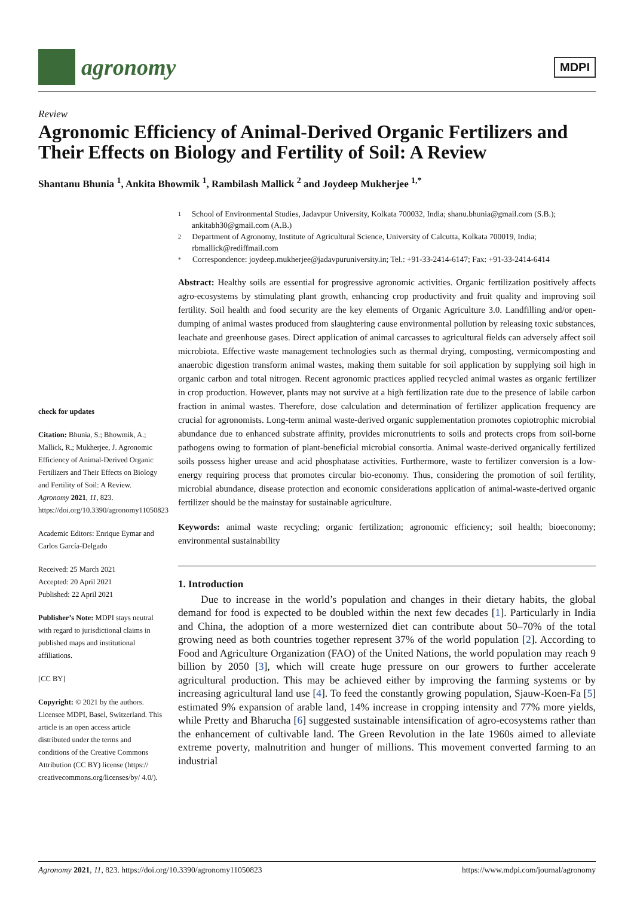agronomy
MDPI
Review
Agronomic Efficiency of Animal-Derived Organic Fertilizers and Their Effects on Biology and Fertility of Soil: A Review
Shantanu Bhunia <sup>1</sup>, Ankita Bhowmik <sup>1</sup>, Rambilash Mallick <sup>2</sup> and Joydeep Mukherjee <sup>1,*</sup>
check for updates
Citation: Bhunia, S.; Bhowmik, A.; Mallick, R.; Mukherjee, J. Agronomic Efficiency of Animal-Derived Organic Fertilizers and Their Effects on Biology and Fertility of Soil: A Review. Agronomy 2021, 11, 823. https://doi.org/10.3390/agronomy11050823
Academic Editors: Enrique Eymar and Carlos García-Delgado
Received: 25 March 2021
Accepted: 20 April 2021
Published: 22 April 2021
Publisher’s Note: MDPI stays neutral with regard to jurisdictional claims in published maps and institutional affiliations.
[CC BY]
Copyright: © 2021 by the authors. Licensee MDPI, Basel, Switzerland. This article is an open access article distributed under the terms and conditions of the Creative Commons Attribution (CC BY) license (https:// creativecommons.org/licenses/by/ 4.0/).
1 School of Environmental Studies, Jadavpur University, Kolkata 700032, India; shanu.bhunia@gmail.com (S.B.); ankitabh30@gmail.com (A.B.)
2 Department of Agronomy, Institute of Agricultural Science, University of Calcutta, Kolkata 700019, India; rbmallick@rediffmail.com
* Correspondence: joydeep.mukherjee@jadavpuruniversity.in; Tel.: +91-33-2414-6147; Fax: +91-33-2414-6414
Abstract: Healthy soils are essential for progressive agronomic activities. Organic fertilization positively affects agro-ecosystems by stimulating plant growth, enhancing crop productivity and fruit quality and improving soil fertility. Soil health and food security are the key elements of Organic Agriculture 3.0. Landfilling and/or open-dumping of animal wastes produced from slaughtering cause environmental pollution by releasing toxic substances, leachate and greenhouse gases. Direct application of animal carcasses to agricultural fields can adversely affect soil microbiota. Effective waste management technologies such as thermal drying, composting, vermicomposting and anaerobic digestion transform animal wastes, making them suitable for soil application by supplying soil high in organic carbon and total nitrogen. Recent agronomic practices applied recycled animal wastes as organic fertilizer in crop production. However, plants may not survive at a high fertilization rate due to the presence of labile carbon fraction in animal wastes. Therefore, dose calculation and determination of fertilizer application frequency are crucial for agronomists. Long-term animal waste-derived organic supplementation promotes copiotrophic microbial abundance due to enhanced substrate affinity, provides micronutrients to soils and protects crops from soil-borne pathogens owing to formation of plant-beneficial microbial consortia. Animal waste-derived organically fertilized soils possess higher urease and acid phosphatase activities. Furthermore, waste to fertilizer conversion is a low-energy requiring process that promotes circular bio-economy. Thus, considering the promotion of soil fertility, microbial abundance, disease protection and economic considerations application of animal-waste-derived organic fertilizer should be the mainstay for sustainable agriculture.
Keywords: animal waste recycling; organic fertilization; agronomic efficiency; soil health; bioeconomy; environmental sustainability
1. Introduction
Due to increase in the world’s population and changes in their dietary habits, the global demand for food is expected to be doubled within the next few decades [1]. Particularly in India and China, the adoption of a more westernized diet can contribute about 50–70% of the total growing need as both countries together represent 37% of the world population [2]. According to Food and Agriculture Organization (FAO) of the United Nations, the world population may reach 9 billion by 2050 [3], which will create huge pressure on our growers to further accelerate agricultural production. This may be achieved either by improving the farming systems or by increasing agricultural land use [4]. To feed the constantly growing population, Sjauw-Koen-Fa [5] estimated 9% expansion of arable land, 14% increase in cropping intensity and 77% more yields, while Pretty and Bharucha [6] suggested sustainable intensification of agro-ecosystems rather than the enhancement of cultivable land. The Green Revolution in the late 1960s aimed to alleviate extreme poverty, malnutrition and hunger of millions. This movement converted farming to an industrial
Agronomy 2021, 11, 823. https://doi.org/10.3390/agronomy11050823 https://www.mdpi.com/journal/agronomy